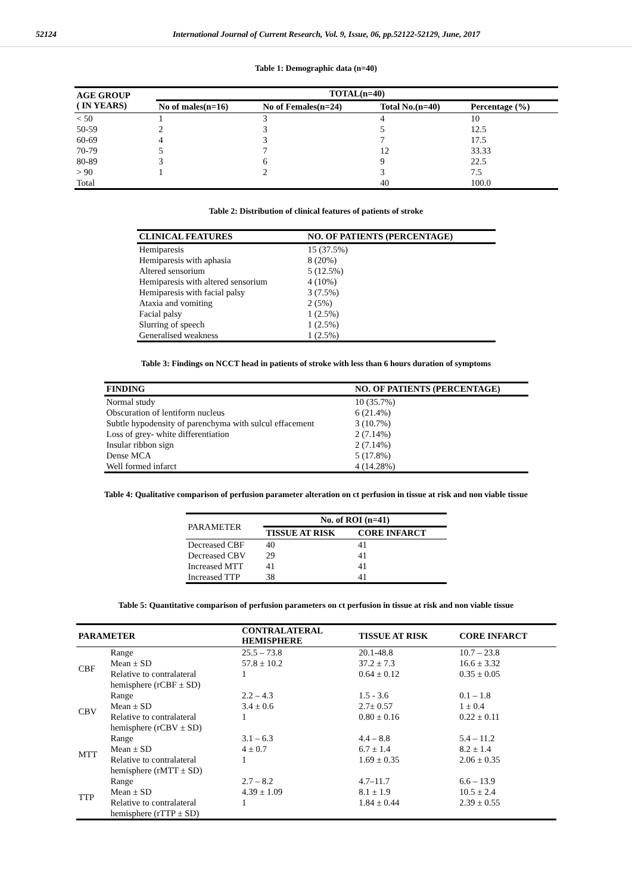52124 International Journal of Current Research, Vol. 9, Issue, 06, pp.52122-52129, June, 2017
Table 1: Demographic data (n=40)
| AGE GROUP ( IN YEARS) | TOTAL(n=40) | | | |
| --- | --- | --- | --- | --- |
| | No of males(n=16) | No of Females(n=24) | Total No.(n=40) | Percentage (%) |
| < 50 | 1 | 3 | 4 | 10 |
| 50-59 | 2 | 3 | 5 | 12.5 |
| 60-69 | 4 | 3 | 7 | 17.5 |
| 70-79 | 5 | 7 | 12 | 33.33 |
| 80-89 | 3 | 6 | 9 | 22.5 |
| > 90 | 1 | 2 | 3 | 7.5 |
| Total | | | 40 | 100.0 |
Table 2: Distribution of clinical features of patients of stroke
| CLINICAL FEATURES | NO. OF PATIENTS (PERCENTAGE) |
| --- | --- |
| Hemiparesis | 15 (37.5%) |
| Hemiparesis with aphasia | 8 (20%) |
| Altered sensorium | 5 (12.5%) |
| Hemiparesis with altered sensorium | 4 (10%) |
| Hemiparesis with facial palsy | 3 (7.5%) |
| Ataxia and vomiting | 2 (5%) |
| Facial palsy | 1 (2.5%) |
| Slurring of speech | 1 (2.5%) |
| Generalised weakness | 1 (2.5%) |
Table 3: Findings on NCCT head in patients of stroke with less than 6 hours duration of symptoms
| FINDING | NO. OF PATIENTS (PERCENTAGE) |
| --- | --- |
| Normal study | 10 (35.7%) |
| Obscuration of lentiform nucleus | 6 (21.4%) |
| Subtle hypodensity of parenchyma with sulcul effacement | 3 (10.7%) |
| Loss of grey- white differentiation | 2 (7.14%) |
| Insular ribbon sign | 2 (7.14%) |
| Dense MCA | 5 (17.8%) |
| Well formed infarct | 4 (14.28%) |
Table 4: Qualitative comparison of perfusion parameter alteration on ct perfusion in tissue at risk and non viable tissue
| PARAMETER | No. of ROI (n=41) | |
| | TISSUE AT RISK | CORE INFARCT |
| Decreased CBF | 40 | 41 |
| Decreased CBV | 29 | 41 |
| Increased MTT | 41 | 41 |
| Increased TTP | 38 | 41 |
Table 5: Quantitative comparison of perfusion parameters on ct perfusion in tissue at risk and non viable tissue
| PARAMETER | | CONTRALATERAL HEMISPHERE | TISSUE AT RISK | CORE INFARCT |
| --- | --- | --- | --- | --- |
| CBF | Range | 25.5 – 73.8 | 20.1-48.8 | 10.7 – 23.8 |
| | Mean ± SD | 57.8 ± 10.2 | 37.2 ± 7.3 | 16.6 ± 3.32 |
| | Relative to contralateral hemisphere (rCBF ± SD) | 1 | 0.64 ± 0.12 | 0.35 ± 0.05 |
| CBV | Range | 2.2 – 4.3 | 1.5 - 3.6 | 0.1 – 1.8 |
| | Mean ± SD | 3.4 ± 0.6 | 2.7± 0.57 | 1 ± 0.4 |
| | Relative to contralateral hemisphere (rCBV ± SD) | 1 | 0.80 ± 0.16 | 0.22 ± 0.11 |
| MTT | Range | 3.1 – 6.3 | 4.4 – 8.8 | 5.4 – 11.2 |
| | Mean ± SD | 4 ± 0.7 | 6.7 ± 1.4 | 8.2 ± 1.4 |
| | Relative to contralateral hemisphere (rMTT ± SD) | 1 | 1.69 ± 0.35 | 2.06 ± 0.35 |
| TTP | Range | 2.7 – 8.2 | 4.7–11.7 | 6.6 – 13.9 |
| | Mean ± SD | 4.39 ± 1.09 | 8.1 ± 1.9 | 10.5 ± 2.4 |
| | Relative to contralateral hemisphere (rTTP ± SD) | 1 | 1.84 ± 0.44 | 2.39 ± 0.55 |